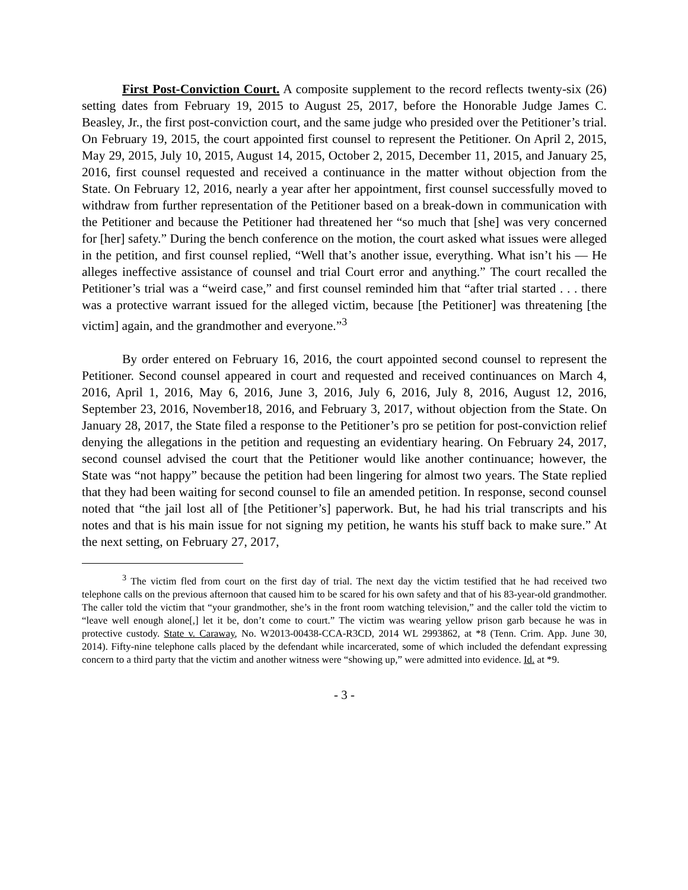First Post-Conviction Court. A composite supplement to the record reflects twenty-six (26) setting dates from February 19, 2015 to August 25, 2017, before the Honorable Judge James C. Beasley, Jr., the first post-conviction court, and the same judge who presided over the Petitioner’s trial. On February 19, 2015, the court appointed first counsel to represent the Petitioner. On April 2, 2015, May 29, 2015, July 10, 2015, August 14, 2015, October 2, 2015, December 11, 2015, and January 25, 2016, first counsel requested and received a continuance in the matter without objection from the State. On February 12, 2016, nearly a year after her appointment, first counsel successfully moved to withdraw from further representation of the Petitioner based on a break-down in communication with the Petitioner and because the Petitioner had threatened her “so much that [she] was very concerned for [her] safety.” During the bench conference on the motion, the court asked what issues were alleged in the petition, and first counsel replied, “Well that’s another issue, everything. What isn’t his — He alleges ineffective assistance of counsel and trial Court error and anything.” The court recalled the Petitioner’s trial was a “weird case,” and first counsel reminded him that “after trial started . . . there was a protective warrant issued for the alleged victim, because [the Petitioner] was threatening [the victim] again, and the grandmother and everyone.”<sup>3</sup>
By order entered on February 16, 2016, the court appointed second counsel to represent the Petitioner. Second counsel appeared in court and requested and received continuances on March 4, 2016, April 1, 2016, May 6, 2016, June 3, 2016, July 6, 2016, July 8, 2016, August 12, 2016, September 23, 2016, November18, 2016, and February 3, 2017, without objection from the State. On January 28, 2017, the State filed a response to the Petitioner’s pro se petition for post-conviction relief denying the allegations in the petition and requesting an evidentiary hearing. On February 24, 2017, second counsel advised the court that the Petitioner would like another continuance; however, the State was “not happy” because the petition had been lingering for almost two years. The State replied that they had been waiting for second counsel to file an amended petition. In response, second counsel noted that “the jail lost all of [the Petitioner’s] paperwork. But, he had his trial transcripts and his notes and that is his main issue for not signing my petition, he wants his stuff back to make sure.” At the next setting, on February 27, 2017,
<sup>3</sup> The victim fled from court on the first day of trial. The next day the victim testified that he had received two telephone calls on the previous afternoon that caused him to be scared for his own safety and that of his 83-year-old grandmother. The caller told the victim that “your grandmother, she’s in the front room watching television,” and the caller told the victim to “leave well enough alone[,] let it be, don’t come to court.” The victim was wearing yellow prison garb because he was in protective custody. State v. Caraway, No. W2013-00438-CCA-R3CD, 2014 WL 2993862, at *8 (Tenn. Crim. App. June 30, 2014). Fifty-nine telephone calls placed by the defendant while incarcerated, some of which included the defendant expressing concern to a third party that the victim and another witness were “showing up,” were admitted into evidence. Id. at *9.
- 3 -